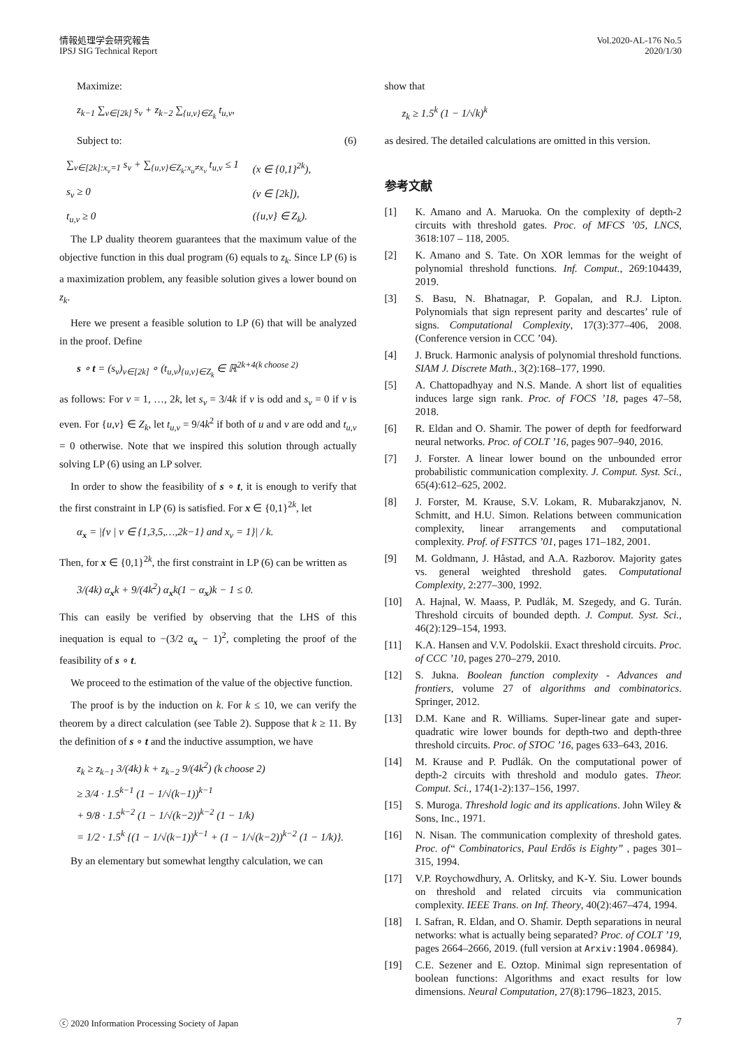情報処理学会研究報告
IPSJ SIG Technical Report
Vol.2020-AL-176 No.5
2020/1/30
Maximize:
z<sub>k−1</sub> ∑<sub>v∈[2k]</sub> s<sub>v</sub> + z<sub>k−2</sub> ∑<sub>{u,v}∈Z<sub>k</sub></sub> t<sub>u,v</sub>,
Subject to: (6)
| ∑<sub>v∈[2k]:x<sub>v</sub>=1</sub> s<sub>v</sub> + ∑<sub>{u,v}∈Z<sub>k</sub>:x<sub>u</sub>≠x<sub>v</sub></sub> t<sub>u,v</sub> ≤ 1 | (x ∈ {0,1}<sup>2k</sup>), |
| s<sub>v</sub> ≥ 0 | (v ∈ [2k]), |
| t<sub>u,v</sub> ≥ 0 | ({u,v} ∈ Z<sub>k</sub>). |
The LP duality theorem guarantees that the maximum value of the objective function in this dual program (6) equals to z<sub>k</sub>. Since LP (6) is a maximization problem, any feasible solution gives a lower bound on z<sub>k</sub>.
Here we present a feasible solution to LP (6) that will be analyzed in the proof. Define
s ∘ t = (s<sub>v</sub>)<sub>v∈[2k]</sub> ∘ (t<sub>u,v</sub>)<sub>{u,v}∈Z<sub>k</sub></sub> ∈ ℝ<sup>2k+4(k choose 2)</sup>
as follows: For v = 1, …, 2k, let s<sub>v</sub> = 3/4k if v is odd and s<sub>v</sub> = 0 if v is even. For {u,v} ∈ Z<sub>k</sub>, let t<sub>u,v</sub> = 9/4k<sup>2</sup> if both of u and v are odd and t<sub>u,v</sub> = 0 otherwise. Note that we inspired this solution through actually solving LP (6) using an LP solver.
In order to show the feasibility of s ∘ t, it is enough to verify that the first constraint in LP (6) is satisfied. For x ∈ {0,1}<sup>2k</sup>, let
α<sub>x</sub> = |{v | v ∈ {1,3,5,…,2k−1} and x<sub>v</sub> = 1}| / k.
Then, for x ∈ {0,1}<sup>2k</sup>, the first constraint in LP (6) can be written as
3/(4k) α<sub>x</sub>k + 9/(4k<sup>2</sup>) α<sub>x</sub>k(1 − α<sub>x</sub>)k − 1 ≤ 0.
This can easily be verified by observing that the LHS of this inequation is equal to −(3/2 α<sub>x</sub> − 1)<sup>2</sup>, completing the proof of the feasibility of s ∘ t.
We proceed to the estimation of the value of the objective function.
The proof is by the induction on k. For k ≤ 10, we can verify the theorem by a direct calculation (see Table 2). Suppose that k ≥ 11. By the definition of s ∘ t and the inductive assumption, we have
z<sub>k</sub> ≥ z<sub>k−1</sub> 3/(4k) k + z<sub>k−2</sub> 9/(4k<sup>2</sup>) (k choose 2)
≥ 3/4 · 1.5<sup>k−1</sup> (1 − 1/√(k−1))<sup>k−1</sup>
+ 9/8 · 1.5<sup>k−2</sup> (1 − 1/√(k−2))<sup>k−2</sup> (1 − 1/k)
= 1/2 · 1.5<sup>k</sup> {(1 − 1/√(k−1))<sup>k−1</sup> + (1 − 1/√(k−2))<sup>k−2</sup> (1 − 1/k)}.
By an elementary but somewhat lengthy calculation, we can
show that
z<sub>k</sub> ≥ 1.5<sup>k</sup> (1 − 1/√k)<sup>k</sup>
as desired. The detailed calculations are omitted in this version.
参考文献
[1] K. Amano and A. Maruoka. On the complexity of depth-2 circuits with threshold gates. Proc. of MFCS ’05, LNCS, 3618:107 – 118, 2005.
[2] K. Amano and S. Tate. On XOR lemmas for the weight of polynomial threshold functions. Inf. Comput., 269:104439, 2019.
[3] S. Basu, N. Bhatnagar, P. Gopalan, and R.J. Lipton. Polynomials that sign represent parity and descartes’ rule of signs. Computational Complexity, 17(3):377–406, 2008. (Conference version in CCC ’04).
[4] J. Bruck. Harmonic analysis of polynomial threshold functions. SIAM J. Discrete Math., 3(2):168–177, 1990.
[5] A. Chattopadhyay and N.S. Mande. A short list of equalities induces large sign rank. Proc. of FOCS ’18, pages 47–58, 2018.
[6] R. Eldan and O. Shamir. The power of depth for feedforward neural networks. Proc. of COLT ’16, pages 907–940, 2016.
[7] J. Forster. A linear lower bound on the unbounded error probabilistic communication complexity. J. Comput. Syst. Sci., 65(4):612–625, 2002.
[8] J. Forster, M. Krause, S.V. Lokam, R. Mubarakzjanov, N. Schmitt, and H.U. Simon. Relations between communication complexity, linear arrangements and computational complexity. Prof. of FSTTCS ’01, pages 171–182, 2001.
[9] M. Goldmann, J. Håstad, and A.A. Razborov. Majority gates vs. general weighted threshold gates. Computational Complexity, 2:277–300, 1992.
[10] A. Hajnal, W. Maass, P. Pudlák, M. Szegedy, and G. Turán. Threshold circuits of bounded depth. J. Comput. Syst. Sci., 46(2):129–154, 1993.
[11] K.A. Hansen and V.V. Podolskii. Exact threshold circuits. Proc. of CCC ’10, pages 270–279, 2010.
[12] S. Jukna. Boolean function complexity - Advances and frontiers, volume 27 of algorithms and combinatorics. Springer, 2012.
[13] D.M. Kane and R. Williams. Super-linear gate and super-quadratic wire lower bounds for depth-two and depth-three threshold circuits. Proc. of STOC ’16, pages 633–643, 2016.
[14] M. Krause and P. Pudlák. On the computational power of depth-2 circuits with threshold and modulo gates. Theor. Comput. Sci., 174(1-2):137–156, 1997.
[15] S. Muroga. Threshold logic and its applications. John Wiley & Sons, Inc., 1971.
[16] N. Nisan. The communication complexity of threshold gates. Proc. of“ Combinatorics, Paul Erdős is Eighty” , pages 301–315, 1994.
[17] V.P. Roychowdhury, A. Orlitsky, and K-Y. Siu. Lower bounds on threshold and related circuits via communication complexity. IEEE Trans. on Inf. Theory, 40(2):467–474, 1994.
[18] I. Safran, R. Eldan, and O. Shamir. Depth separations in neural networks: what is actually being separated? Proc. of COLT ’19, pages 2664–2666, 2019. (full version at Arxiv:1904.06984).
[19] C.E. Sezener and E. Oztop. Minimal sign representation of boolean functions: Algorithms and exact results for low dimensions. Neural Computation, 27(8):1796–1823, 2015.
ⓒ 2020 Information Processing Society of Japan 7